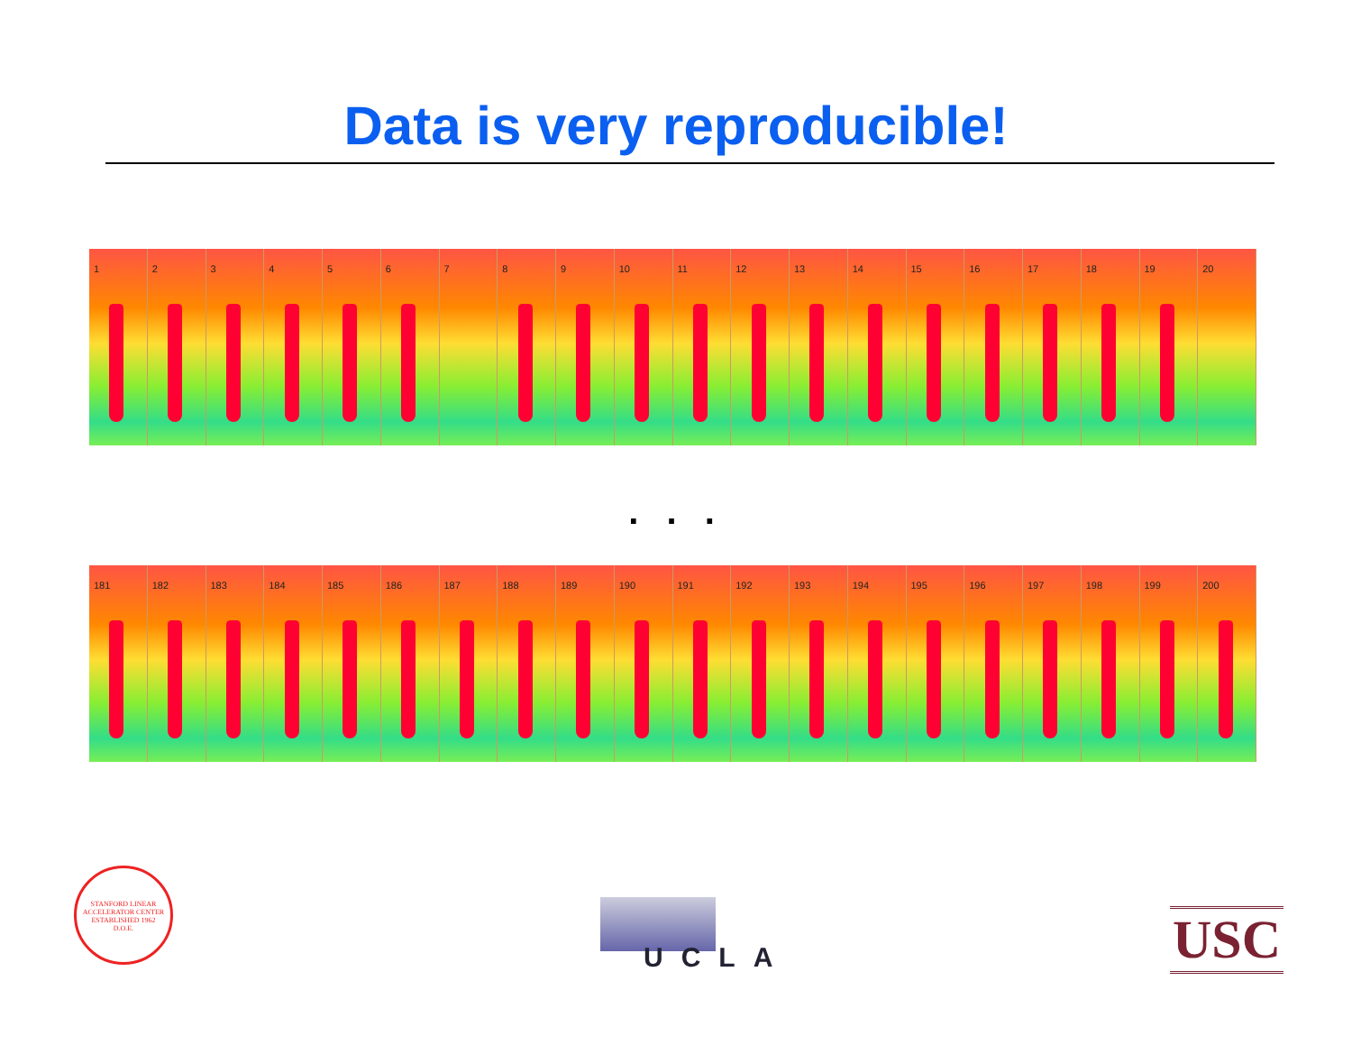Data is very reproducible!
1 2 3 4 5 6 7 8 9 10 11 12 13 14 15 16 17 18 19 20
. . .
181 182 183 184 185 186 187 188 189 190 191 192 193 194 195 196 197 198 199 200
STANFORD LINEAR ACCELERATOR CENTER
ESTABLISHED 1962
D.O.E.
UCLA USC